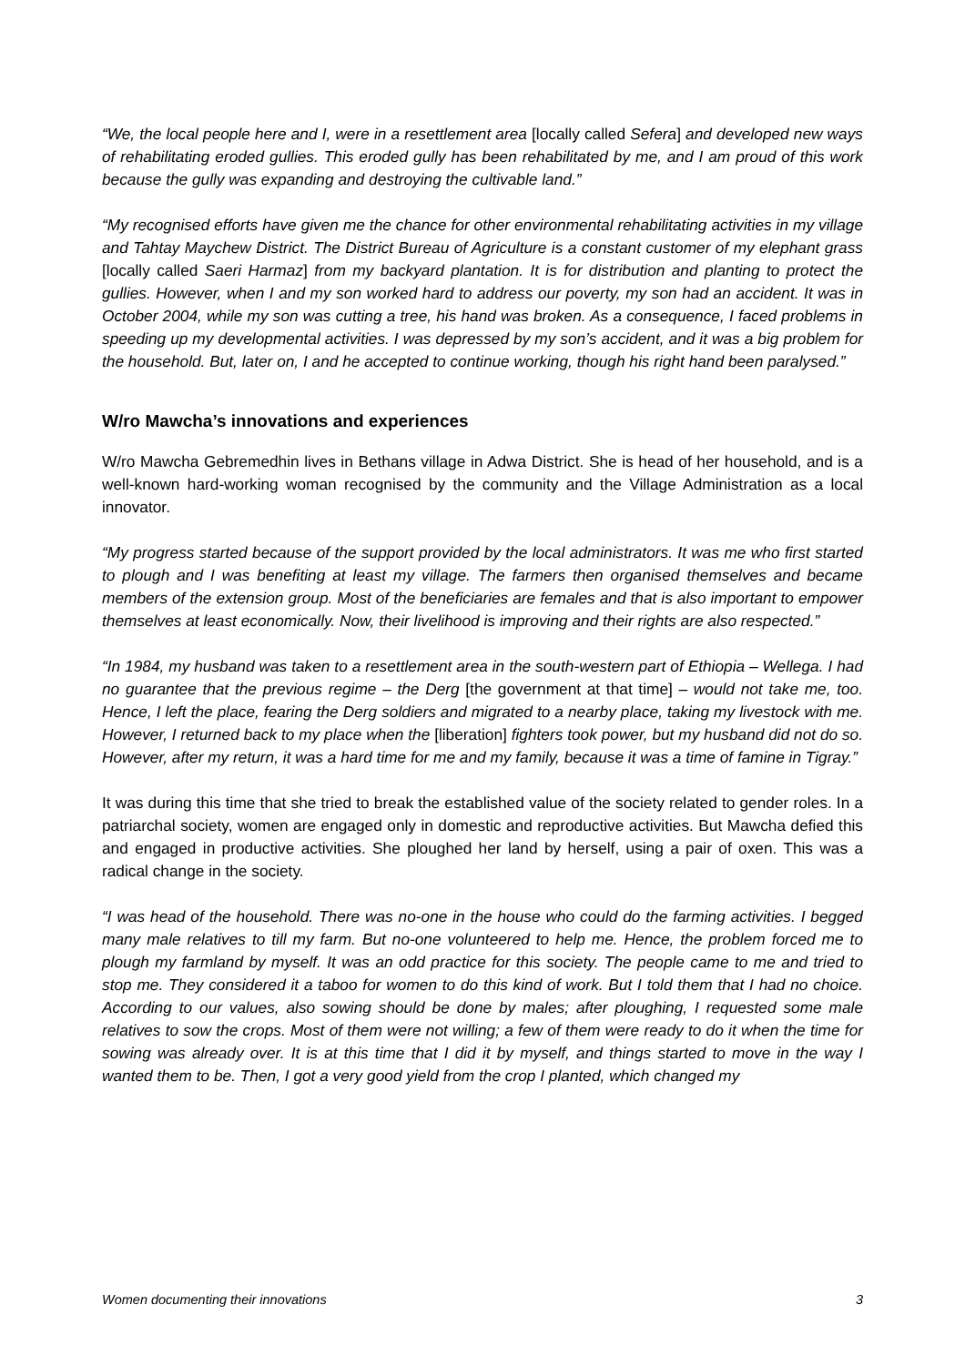“We, the local people here and I, were in a resettlement area [locally called Sefera] and developed new ways of rehabilitating eroded gullies. This eroded gully has been rehabilitated by me, and I am proud of this work because the gully was expanding and destroying the cultivable land.”
“My recognised efforts have given me the chance for other environmental rehabilitating activities in my village and Tahtay Maychew District. The District Bureau of Agriculture is a constant customer of my elephant grass [locally called Saeri Harmaz] from my backyard plantation. It is for distribution and planting to protect the gullies. However, when I and my son worked hard to address our poverty, my son had an accident. It was in October 2004, while my son was cutting a tree, his hand was broken. As a consequence, I faced problems in speeding up my developmental activities. I was depressed by my son’s accident, and it was a big problem for the household. But, later on, I and he accepted to continue working, though his right hand been paralysed.”
W/ro Mawcha’s innovations and experiences
W/ro Mawcha Gebremedhin lives in Bethans village in Adwa District. She is head of her household, and is a well-known hard-working woman recognised by the community and the Village Administration as a local innovator.
“My progress started because of the support provided by the local administrators. It was me who first started to plough and I was benefiting at least my village. The farmers then organised themselves and became members of the extension group. Most of the beneficiaries are females and that is also important to empower themselves at least economically. Now, their livelihood is improving and their rights are also respected.”
“In 1984, my husband was taken to a resettlement area in the south-western part of Ethiopia – Wellega. I had no guarantee that the previous regime – the Derg [the government at that time] – would not take me, too. Hence, I left the place, fearing the Derg soldiers and migrated to a nearby place, taking my livestock with me. However, I returned back to my place when the [liberation] fighters took power, but my husband did not do so. However, after my return, it was a hard time for me and my family, because it was a time of famine in Tigray.”
It was during this time that she tried to break the established value of the society related to gender roles. In a patriarchal society, women are engaged only in domestic and reproductive activities. But Mawcha defied this and engaged in productive activities. She ploughed her land by herself, using a pair of oxen. This was a radical change in the society.
“I was head of the household. There was no-one in the house who could do the farming activities. I begged many male relatives to till my farm. But no-one volunteered to help me. Hence, the problem forced me to plough my farmland by myself. It was an odd practice for this society. The people came to me and tried to stop me. They considered it a taboo for women to do this kind of work. But I told them that I had no choice. According to our values, also sowing should be done by males; after ploughing, I requested some male relatives to sow the crops. Most of them were not willing; a few of them were ready to do it when the time for sowing was already over. It is at this time that I did it by myself, and things started to move in the way I wanted them to be. Then, I got a very good yield from the crop I planted, which changed my
Women documenting their innovations 3